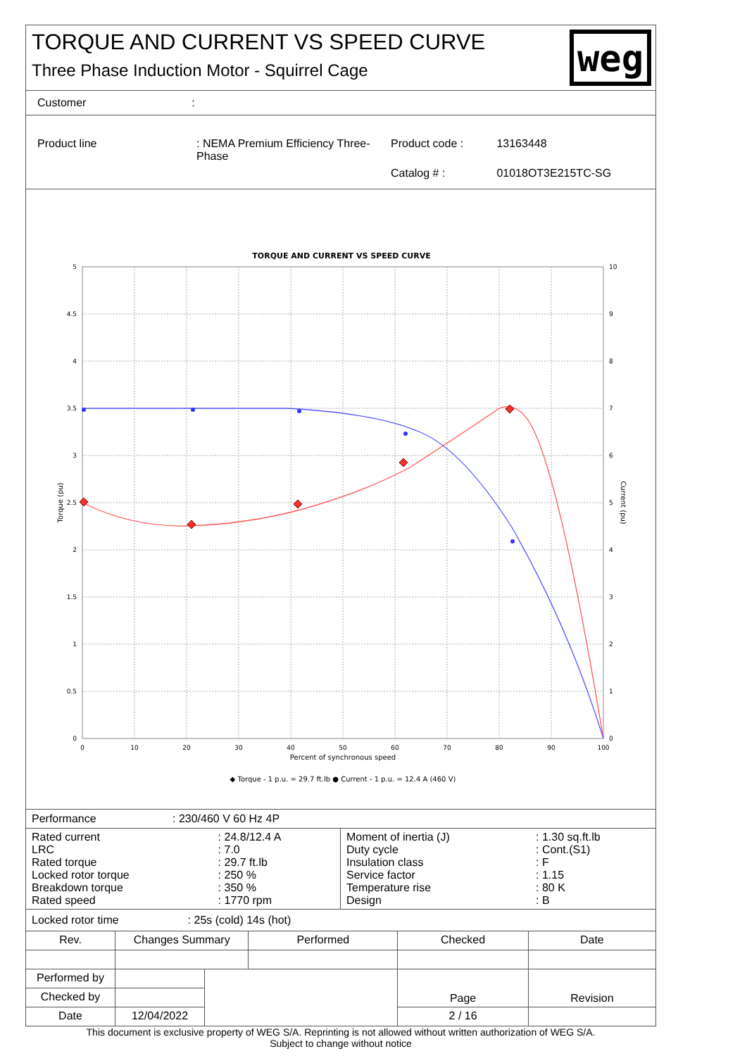TORQUE AND CURRENT VS SPEED CURVE
Three Phase Induction Motor - Squirrel Cage
weg
Customer:
| Product line | : NEMA Premium Efficiency Three-Phase | Product code : | 13163448 |
| | | Catalog # : | 01018OT3E215TC-SG |
TORQUE AND CURRENT VS SPEED CURVE
5
4.5
4
3.5
3
2.5
2
1.5
1
0.5
0
10
9
8
7
6
5
4
3
2
1
0
0
10
20
30
40
50
60
70
80
90
100
Percent of synchronous speed
◆ Torque - 1 p.u. = 29.7 ft.lb ● Current - 1 p.u. = 12.4 A (460 V)
Torque (pu)
Current (pu)
| Performance | : 230/460 V 60 Hz 4P |
| Rated current LRC Rated torque Locked rotor torque Breakdown torque Rated speed | : 24.8/12.4 A : 7.0 : 29.7 ft.lb : 250 % : 350 % : 1770 rpm |
| Moment of inertia (J) Duty cycle Insulation class Service factor Temperature rise Design | : 1.30 sq.ft.lb : Cont.(S1) : F : 1.15 : 80 K : B |
Locked rotor time: 25s (cold) 14s (hot)
| Rev. | Changes Summary | | Performed | Checked | Date |
| --- | --- | --- | --- | --- | --- |
| Performed by | | | | Page | Revision |
| Checked by | | | | | |
| Date | 12/04/2022 | | | 2 / 16 | |
This document is exclusive property of WEG S/A. Reprinting is not allowed without written authorization of WEG S/A.
Subject to change without notice